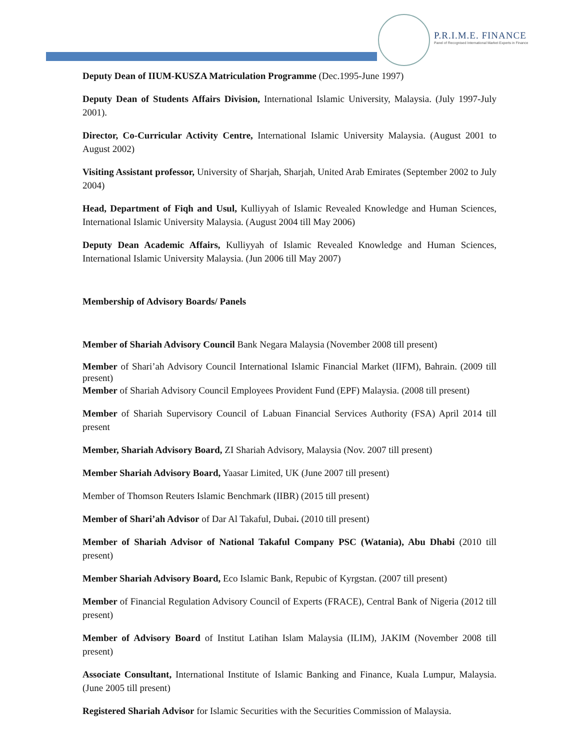P.R.I.M.E. FINANCE
Panel of Recognised International Market Experts in Finance
Deputy Dean of IIUM-KUSZA Matriculation Programme (Dec.1995-June 1997)
Deputy Dean of Students Affairs Division, International Islamic University, Malaysia. (July 1997-July 2001).
Director, Co-Curricular Activity Centre, International Islamic University Malaysia. (August 2001 to August 2002)
Visiting Assistant professor, University of Sharjah, Sharjah, United Arab Emirates (September 2002 to July 2004)
Head, Department of Fiqh and Usul, Kulliyyah of Islamic Revealed Knowledge and Human Sciences, International Islamic University Malaysia. (August 2004 till May 2006)
Deputy Dean Academic Affairs, Kulliyyah of Islamic Revealed Knowledge and Human Sciences, International Islamic University Malaysia. (Jun 2006 till May 2007)
Membership of Advisory Boards/ Panels
Member of Shariah Advisory Council Bank Negara Malaysia (November 2008 till present)
Member of Shari’ah Advisory Council International Islamic Financial Market (IIFM), Bahrain. (2009 till present)
Member of Shariah Advisory Council Employees Provident Fund (EPF) Malaysia. (2008 till present)
Member of Shariah Supervisory Council of Labuan Financial Services Authority (FSA) April 2014 till present
Member, Shariah Advisory Board, ZI Shariah Advisory, Malaysia (Nov. 2007 till present)
Member Shariah Advisory Board, Yaasar Limited, UK (June 2007 till present)
Member of Thomson Reuters Islamic Benchmark (IIBR) (2015 till present)
Member of Shari’ah Advisor of Dar Al Takaful, Dubai. (2010 till present)
Member of Shariah Advisor of National Takaful Company PSC (Watania), Abu Dhabi (2010 till present)
Member Shariah Advisory Board, Eco Islamic Bank, Repubic of Kyrgstan. (2007 till present)
Member of Financial Regulation Advisory Council of Experts (FRACE), Central Bank of Nigeria (2012 till present)
Member of Advisory Board of Institut Latihan Islam Malaysia (ILIM), JAKIM (November 2008 till present)
Associate Consultant, International Institute of Islamic Banking and Finance, Kuala Lumpur, Malaysia. (June 2005 till present)
Registered Shariah Advisor for Islamic Securities with the Securities Commission of Malaysia.